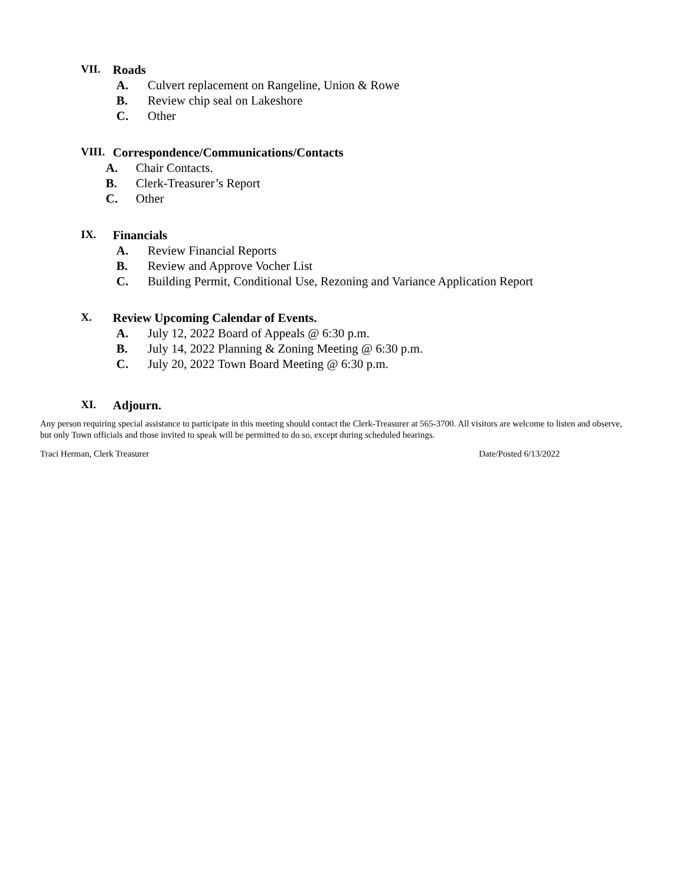VII. Roads
A. Culvert replacement on Rangeline, Union & Rowe
B. Review chip seal on Lakeshore
C. Other
VIII. Correspondence/Communications/Contacts
A. Chair Contacts.
B. Clerk-Treasurer’s Report
C. Other
IX. Financials
A. Review Financial Reports
B. Review and Approve Vocher List
C. Building Permit, Conditional Use, Rezoning and Variance Application Report
X. Review Upcoming Calendar of Events.
A. July 12, 2022 Board of Appeals @ 6:30 p.m.
B. July 14, 2022 Planning & Zoning Meeting @ 6:30 p.m.
C. July 20, 2022 Town Board Meeting @ 6:30 p.m.
XI. Adjourn.
Any person requiring special assistance to participate in this meeting should contact the Clerk-Treasurer at 565-3700. All visitors are welcome to listen and observe, but only Town officials and those invited to speak will be permitted to do so, except during scheduled hearings.
Traci Herman, Clerk Treasurer Date/Posted 6/13/2022